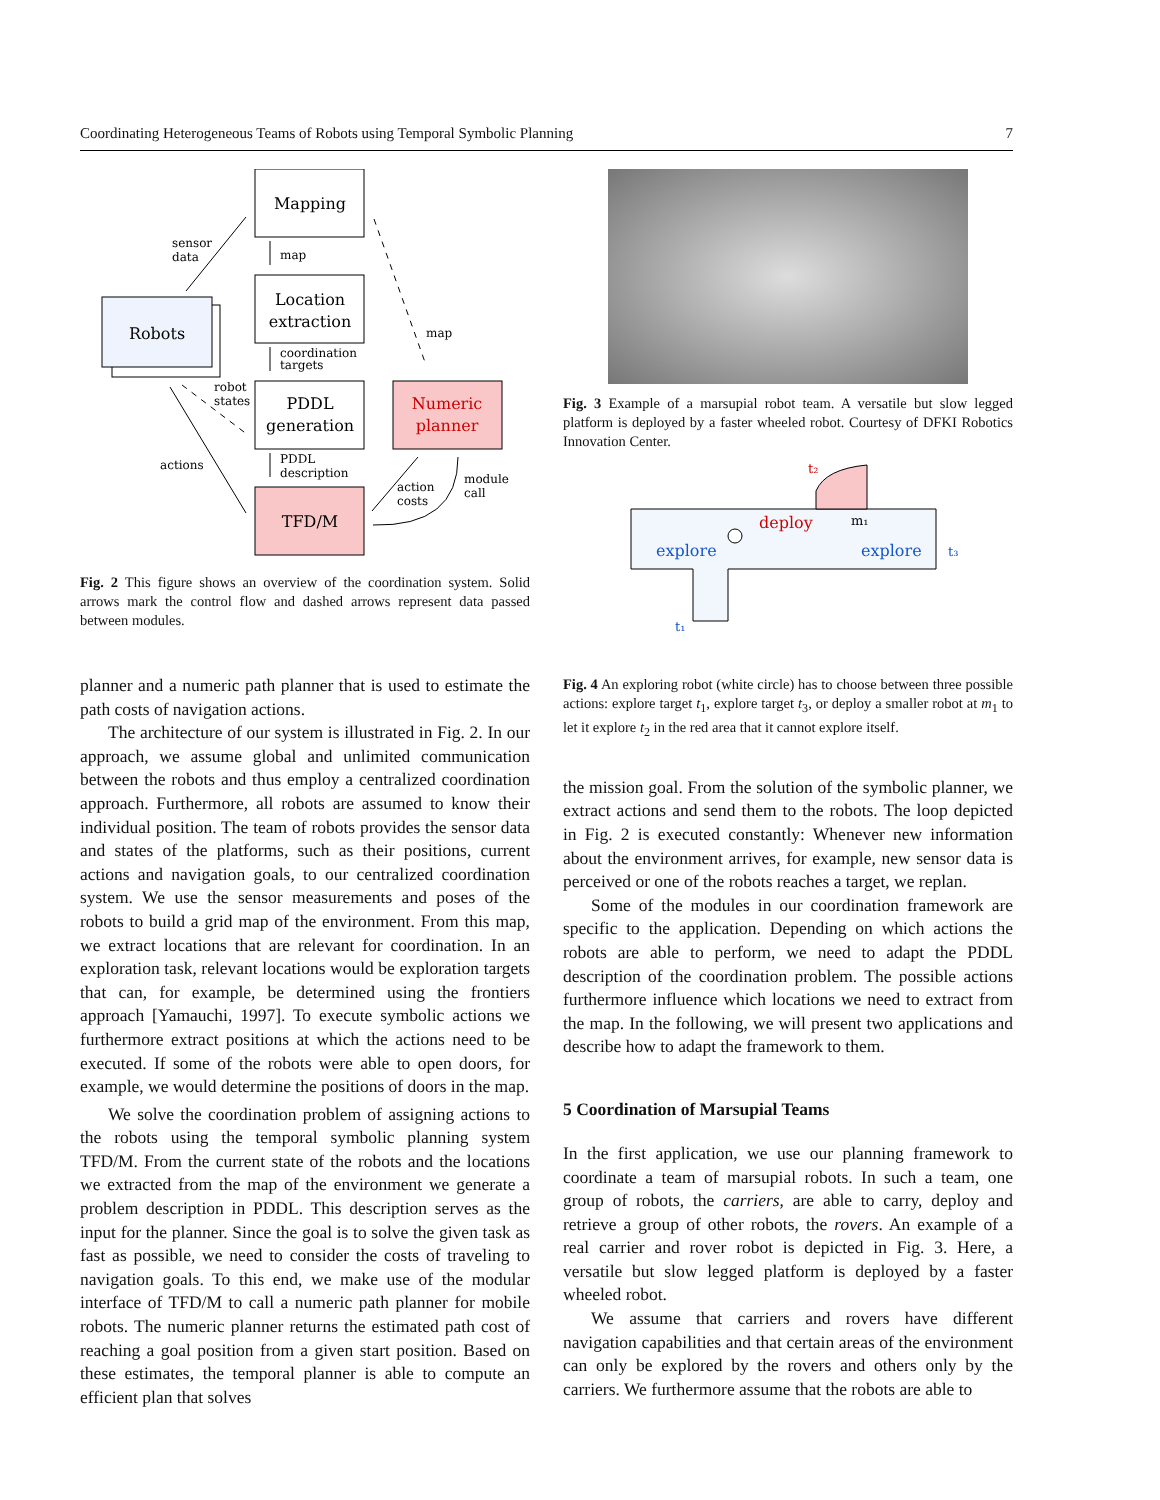Coordinating Heterogeneous Teams of Robots using Temporal Symbolic Planning 7
Mapping
Location
extraction
PDDL
generation
TFD/M
Numeric
planner
Robots
sensor
data
map
coordination
targets
robot
states
actions
PDDL
description
action
costs
module
call
map
Fig. 2 This figure shows an overview of the coordination system. Solid arrows mark the control flow and dashed arrows represent data passed between modules.
planner and a numeric path planner that is used to estimate the path costs of navigation actions.
The architecture of our system is illustrated in Fig. 2. In our approach, we assume global and unlimited communication between the robots and thus employ a centralized coordination approach. Furthermore, all robots are assumed to know their individual position. The team of robots provides the sensor data and states of the platforms, such as their positions, current actions and navigation goals, to our centralized coordination system. We use the sensor measurements and poses of the robots to build a grid map of the environment. From this map, we extract locations that are relevant for coordination. In an exploration task, relevant locations would be exploration targets that can, for example, be determined using the frontiers approach [Yamauchi, 1997]. To execute symbolic actions we furthermore extract positions at which the actions need to be executed. If some of the robots were able to open doors, for example, we would determine the positions of doors in the map.
We solve the coordination problem of assigning actions to the robots using the temporal symbolic planning system TFD/M. From the current state of the robots and the locations we extracted from the map of the environment we generate a problem description in PDDL. This description serves as the input for the planner. Since the goal is to solve the given task as fast as possible, we need to consider the costs of traveling to navigation goals. To this end, we make use of the modular interface of TFD/M to call a numeric path planner for mobile robots. The numeric planner returns the estimated path cost of reaching a goal position from a given start position. Based on these estimates, the temporal planner is able to compute an efficient plan that solves
Fig. 3 Example of a marsupial robot team. A versatile but slow legged platform is deployed by a faster wheeled robot. Courtesy of DFKI Robotics Innovation Center.
explore
explore
deploy
m₁
t₂
t₃
t₁
Fig. 4 An exploring robot (white circle) has to choose between three possible actions: explore target t<sub>1</sub>, explore target t<sub>3</sub>, or deploy a smaller robot at m<sub>1</sub> to let it explore t<sub>2</sub> in the red area that it cannot explore itself.
the mission goal. From the solution of the symbolic planner, we extract actions and send them to the robots. The loop depicted in Fig. 2 is executed constantly: Whenever new information about the environment arrives, for example, new sensor data is perceived or one of the robots reaches a target, we replan.
Some of the modules in our coordination framework are specific to the application. Depending on which actions the robots are able to perform, we need to adapt the PDDL description of the coordination problem. The possible actions furthermore influence which locations we need to extract from the map. In the following, we will present two applications and describe how to adapt the framework to them.
5 Coordination of Marsupial Teams
In the first application, we use our planning framework to coordinate a team of marsupial robots. In such a team, one group of robots, the carriers, are able to carry, deploy and retrieve a group of other robots, the rovers. An example of a real carrier and rover robot is depicted in Fig. 3. Here, a versatile but slow legged platform is deployed by a faster wheeled robot.
We assume that carriers and rovers have different navigation capabilities and that certain areas of the environment can only be explored by the rovers and others only by the carriers. We furthermore assume that the robots are able to